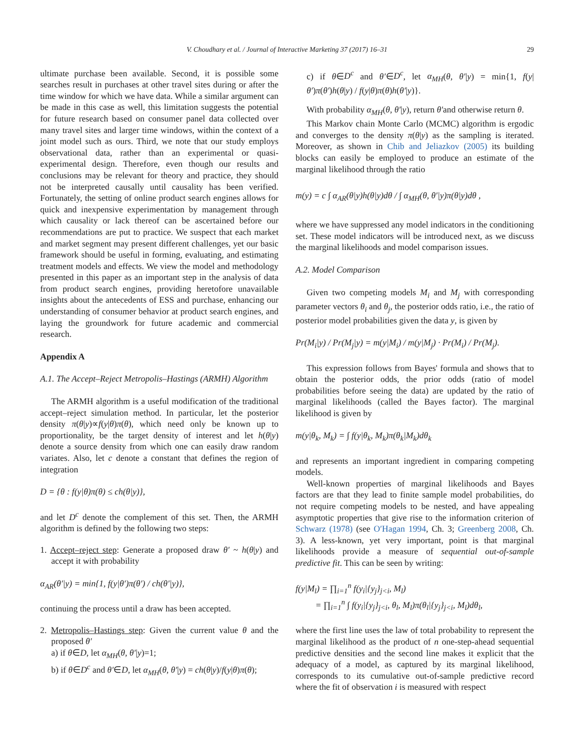V. Choudhary et al. / Journal of Interactive Marketing 37 (2017) 16–31 29
ultimate purchase been available. Second, it is possible some searches result in purchases at other travel sites during or after the time window for which we have data. While a similar argument can be made in this case as well, this limitation suggests the potential for future research based on consumer panel data collected over many travel sites and larger time windows, within the context of a joint model such as ours. Third, we note that our study employs observational data, rather than an experimental or quasi-experimental design. Therefore, even though our results and conclusions may be relevant for theory and practice, they should not be interpreted causally until causality has been verified. Fortunately, the setting of online product search engines allows for quick and inexpensive experimentation by management through which causality or lack thereof can be ascertained before our recommendations are put to practice. We suspect that each market and market segment may present different challenges, yet our basic framework should be useful in forming, evaluating, and estimating treatment models and effects. We view the model and methodology presented in this paper as an important step in the analysis of data from product search engines, providing heretofore unavailable insights about the antecedents of ESS and purchase, enhancing our understanding of consumer behavior at product search engines, and laying the groundwork for future academic and commercial research.
Appendix A
A.1. The Accept–Reject Metropolis–Hastings (ARMH) Algorithm
The ARMH algorithm is a useful modification of the traditional accept–reject simulation method. In particular, let the posterior density π(θ|y)∝f(y|θ)π(θ), which need only be known up to proportionality, be the target density of interest and let h(θ|y) denote a source density from which one can easily draw random variates. Also, let c denote a constant that defines the region of integration
D = {θ : f(y|θ)π(θ) ≤ ch(θ|y)},
and let D<sup>c</sup> denote the complement of this set. Then, the ARMH algorithm is defined by the following two steps:
1. Accept–reject step: Generate a proposed draw θ′ ~ h(θ|y) and accept it with probability
α<sub>AR</sub>(θ′|y) = min{1, f(y|θ′)π(θ′) / ch(θ′|y)},
continuing the process until a draw has been accepted.
2. Metropolis–Hastings step: Given the current value θ and the proposed θ′
a) if θ∈D, let α<sub>MH</sub>(θ, θ′|y)=1;
b) if θ∈D<sup>c</sup> and θ′∈D, let α<sub>MH</sub>(θ, θ′|y) = ch(θ|y)/f(y|θ)π(θ);
c) if θ∈D<sup>c</sup> and θ′∈D<sup>c</sup>, let α<sub>MH</sub>(θ, θ′|y) = min{1, f(y|θ′)π(θ′)h(θ|y) / f(y|θ)π(θ)h(θ′|y)}.
With probability α<sub>MH</sub>(θ, θ′|y), return θ′and otherwise return θ.
This Markov chain Monte Carlo (MCMC) algorithm is ergodic and converges to the density π(θ|y) as the sampling is iterated. Moreover, as shown in Chib and Jeliazkov (2005) its building blocks can easily be employed to produce an estimate of the marginal likelihood through the ratio
m(y) = c ∫ α<sub>AR</sub>(θ|y)h(θ|y)dθ / ∫ α<sub>MH</sub>(θ, θ′|y)π(θ|y)dθ ,
where we have suppressed any model indicators in the conditioning set. These model indicators will be introduced next, as we discuss the marginal likelihoods and model comparison issues.
A.2. Model Comparison
Given two competing models M<sub>i</sub> and M<sub>j</sub> with corresponding parameter vectors θ<sub>i</sub> and θ<sub>j</sub>, the posterior odds ratio, i.e., the ratio of posterior model probabilities given the data y, is given by
Pr(M<sub>i</sub>|y) / Pr(M<sub>j</sub>|y) = m(y|M<sub>i</sub>) / m(y|M<sub>j</sub>) · Pr(M<sub>i</sub>) / Pr(M<sub>j</sub>).
This expression follows from Bayes' formula and shows that to obtain the posterior odds, the prior odds (ratio of model probabilities before seeing the data) are updated by the ratio of marginal likelihoods (called the Bayes factor). The marginal likelihood is given by
m(y|θ<sub>k</sub>, M<sub>k</sub>) = ∫ f(y|θ<sub>k</sub>, M<sub>k</sub>)π(θ<sub>k</sub>|M<sub>k</sub>)dθ<sub>k</sub>
and represents an important ingredient in comparing competing models.
Well-known properties of marginal likelihoods and Bayes factors are that they lead to finite sample model probabilities, do not require competing models to be nested, and have appealing asymptotic properties that give rise to the information criterion of Schwarz (1978) (see O′Hagan 1994, Ch. 3; Greenberg 2008, Ch. 3). A less-known, yet very important, point is that marginal likelihoods provide a measure of sequential out-of-sample predictive fit. This can be seen by writing:
f(y|M<sub>l</sub>) = ∏<sub>i=1</sub><sup>n</sup> f(y<sub>i</sub>|{y<sub>j</sub>}<sub>j<i</sub>, M<sub>l</sub>)
= ∏<sub>i=1</sub><sup>n</sup> ∫ f(y<sub>i</sub>|{y<sub>j</sub>}<sub>j<i</sub>, θ<sub>l</sub>, M<sub>l</sub>)π(θ<sub>l</sub>|{y<sub>j</sub>}<sub>j<i</sub>, M<sub>l</sub>)dθ<sub>l</sub>,
where the first line uses the law of total probability to represent the marginal likelihood as the product of n one-step-ahead sequential predictive densities and the second line makes it explicit that the adequacy of a model, as captured by its marginal likelihood, corresponds to its cumulative out-of-sample predictive record where the fit of observation i is measured with respect